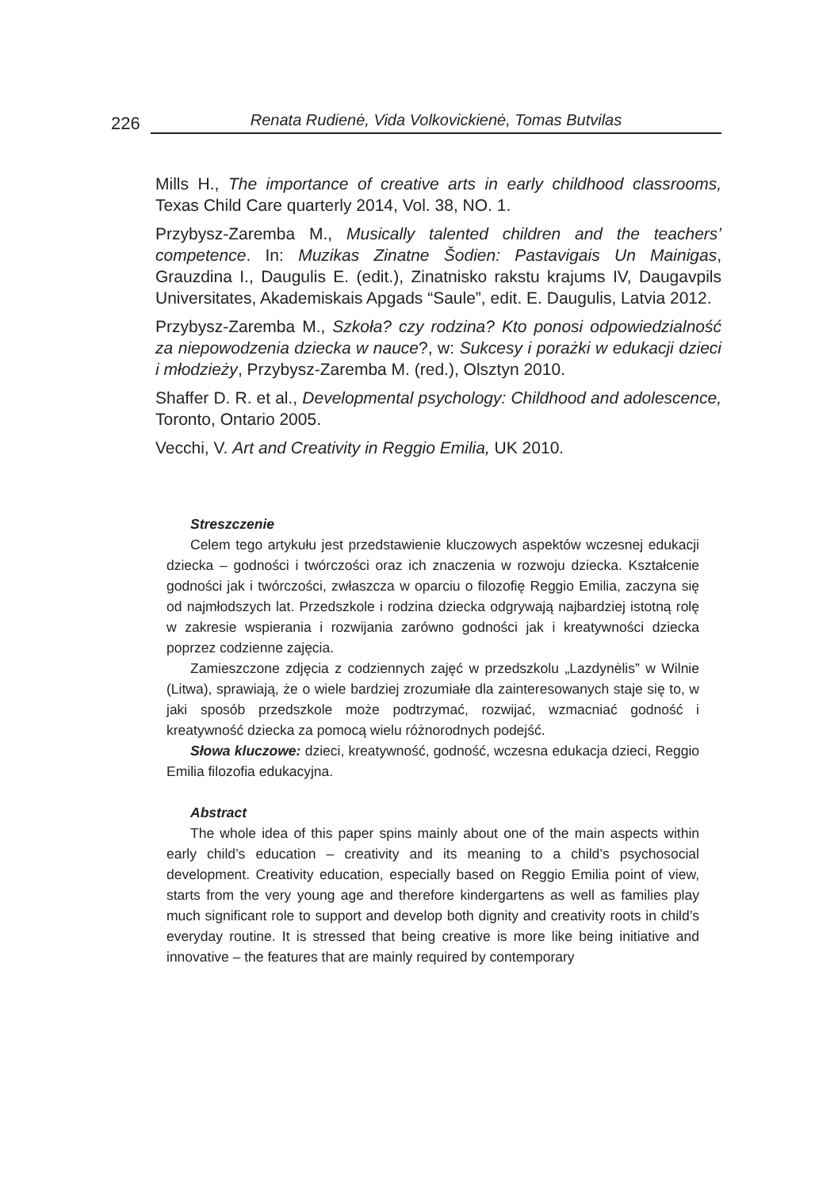226
Renata Rudienė, Vida Volkovickienė, Tomas Butvilas
Mills H., The importance of creative arts in early childhood classrooms, Texas Child Care quarterly 2014, Vol. 38, NO. 1.
Przybysz-Zaremba M., Musically talented children and the teachers’ competence. In: Muzikas Zinatne Šodien: Pastavigais Un Mainigas, Grauzdina I., Daugulis E. (edit.), Zinatnisko rakstu krajums IV, Daugavpils Universitates, Akademiskais Apgads “Saule”, edit. E. Daugulis, Latvia 2012.
Przybysz-Zaremba M., Szkoła? czy rodzina? Kto ponosi odpowiedzialność za niepowodzenia dziecka w nauce?, w: Sukcesy i porażki w edukacji dzieci i młodzieży, Przybysz-Zaremba M. (red.), Olsztyn 2010.
Shaffer D. R. et al., Developmental psychology: Childhood and adolescence, Toronto, Ontario 2005.
Vecchi, V. Art and Creativity in Reggio Emilia, UK 2010.
Streszczenie
Celem tego artykułu jest przedstawienie kluczowych aspektów wczesnej edukacji dziecka – godności i twórczości oraz ich znaczenia w rozwoju dziecka. Kształcenie godności jak i twórczości, zwłaszcza w oparciu o filozofię Reggio Emilia, zaczyna się od najmłodszych lat. Przedszkole i rodzina dziecka odgrywają najbardziej istotną rolę w zakresie wspierania i rozwijania zarówno godności jak i kreatywności dziecka poprzez codzienne zajęcia.
Zamieszczone zdjęcia z codziennych zajęć w przedszkolu „Lazdynėlis” w Wilnie (Litwa), sprawiają, że o wiele bardziej zrozumiałe dla zainteresowanych staje się to, w jaki sposób przedszkole może podtrzymać, rozwijać, wzmacniać godność i kreatywność dziecka za pomocą wielu różnorodnych podejść.
Słowa kluczowe: dzieci, kreatywność, godność, wczesna edukacja dzieci, Reggio Emilia filozofia edukacyjna.
Abstract
The whole idea of this paper spins mainly about one of the main aspects within early child’s education – creativity and its meaning to a child’s psychosocial development. Creativity education, especially based on Reggio Emilia point of view, starts from the very young age and therefore kindergartens as well as families play much significant role to support and develop both dignity and creativity roots in child’s everyday routine. It is stressed that being creative is more like being initiative and innovative – the features that are mainly required by contemporary